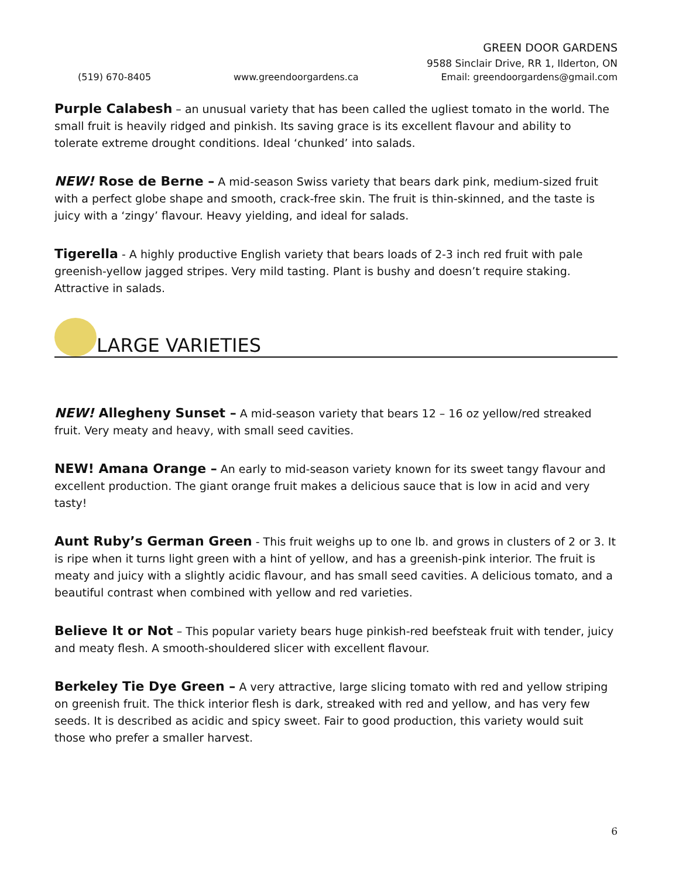GREEN DOOR GARDENS
9588 Sinclair Drive, RR 1, Ilderton, ON
(519) 670-8405 www.greendoorgardens.ca Email: greendoorgardens@gmail.com
Purple Calabesh – an unusual variety that has been called the ugliest tomato in the world. The small fruit is heavily ridged and pinkish. Its saving grace is its excellent flavour and ability to tolerate extreme drought conditions. Ideal ‘chunked’ into salads.
NEW! Rose de Berne – A mid-season Swiss variety that bears dark pink, medium-sized fruit with a perfect globe shape and smooth, crack-free skin. The fruit is thin-skinned, and the taste is juicy with a ‘zingy’ flavour. Heavy yielding, and ideal for salads.
Tigerella - A highly productive English variety that bears loads of 2-3 inch red fruit with pale greenish-yellow jagged stripes. Very mild tasting. Plant is bushy and doesn’t require staking. Attractive in salads.
LARGE VARIETIES
NEW! Allegheny Sunset – A mid-season variety that bears 12 – 16 oz yellow/red streaked fruit. Very meaty and heavy, with small seed cavities.
NEW! Amana Orange – An early to mid-season variety known for its sweet tangy flavour and excellent production. The giant orange fruit makes a delicious sauce that is low in acid and very tasty!
Aunt Ruby’s German Green - This fruit weighs up to one lb. and grows in clusters of 2 or 3. It is ripe when it turns light green with a hint of yellow, and has a greenish-pink interior. The fruit is meaty and juicy with a slightly acidic flavour, and has small seed cavities. A delicious tomato, and a beautiful contrast when combined with yellow and red varieties.
Believe It or Not – This popular variety bears huge pinkish-red beefsteak fruit with tender, juicy and meaty flesh. A smooth-shouldered slicer with excellent flavour.
Berkeley Tie Dye Green – A very attractive, large slicing tomato with red and yellow striping on greenish fruit. The thick interior flesh is dark, streaked with red and yellow, and has very few seeds. It is described as acidic and spicy sweet. Fair to good production, this variety would suit those who prefer a smaller harvest.
6